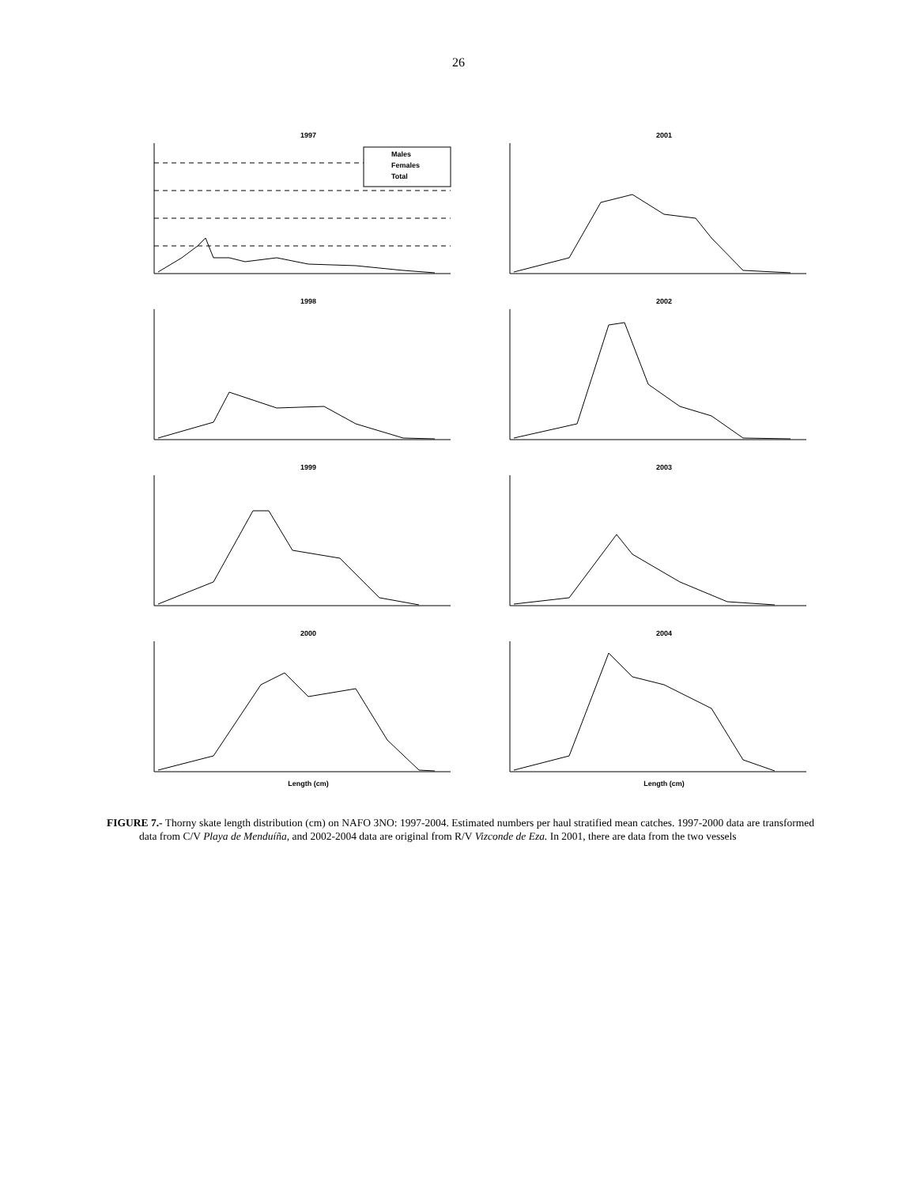26
1997
Males
Females
Total
2001
1998
2002
1999
2003
2000
Length (cm)
2004
Length (cm)
FIGURE 7.- Thorny skate length distribution (cm) on NAFO 3NO: 1997-2004. Estimated numbers per haul stratified mean catches. 1997-2000 data are transformed data from C/V Playa de Menduíña, and 2002-2004 data are original from R/V Vizconde de Eza. In 2001, there are data from the two vessels